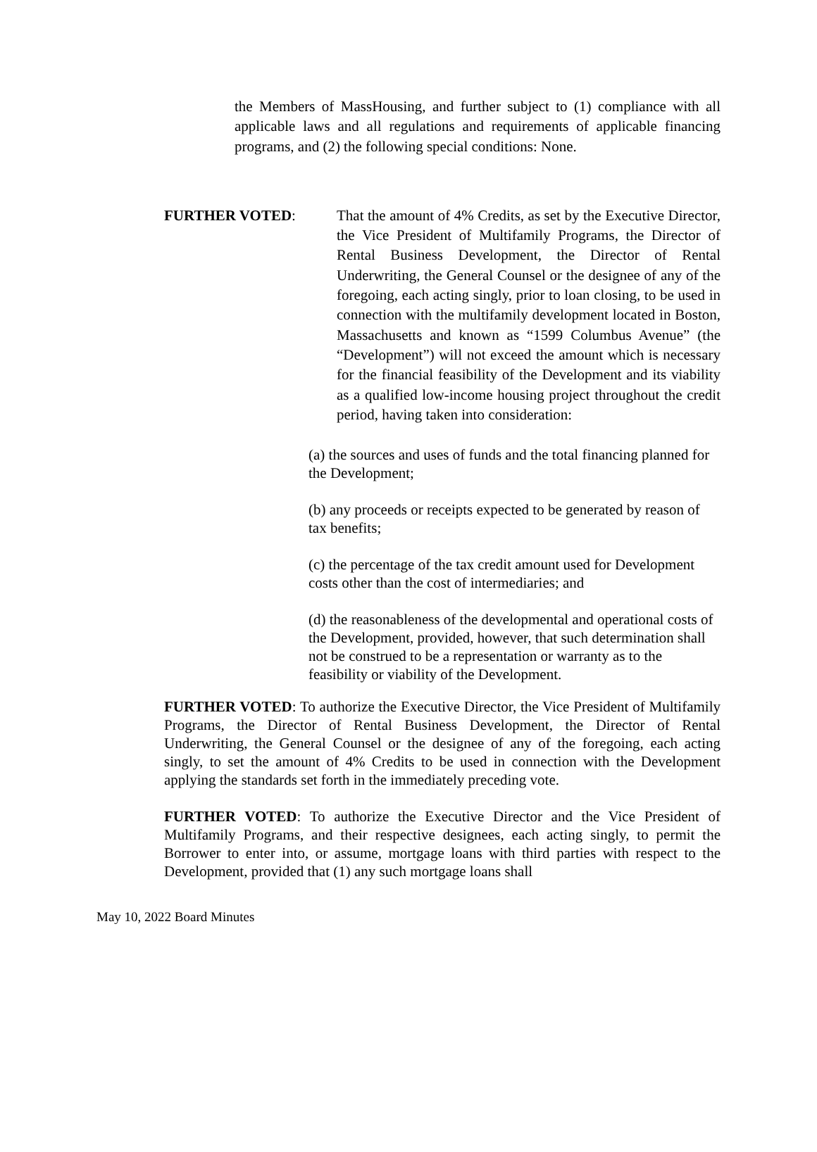the Members of MassHousing, and further subject to (1) compliance with all applicable laws and all regulations and requirements of applicable financing programs, and (2) the following special conditions: None.
FURTHER VOTED: That the amount of 4% Credits, as set by the Executive Director, the Vice President of Multifamily Programs, the Director of Rental Business Development, the Director of Rental Underwriting, the General Counsel or the designee of any of the foregoing, each acting singly, prior to loan closing, to be used in connection with the multifamily development located in Boston, Massachusetts and known as “1599 Columbus Avenue” (the “Development”) will not exceed the amount which is necessary for the financial feasibility of the Development and its viability as a qualified low-income housing project throughout the credit period, having taken into consideration:
(a) the sources and uses of funds and the total financing planned for the Development;
(b) any proceeds or receipts expected to be generated by reason of tax benefits;
(c) the percentage of the tax credit amount used for Development costs other than the cost of intermediaries; and
(d) the reasonableness of the developmental and operational costs of the Development, provided, however, that such determination shall not be construed to be a representation or warranty as to the feasibility or viability of the Development.
FURTHER VOTED: To authorize the Executive Director, the Vice President of Multifamily Programs, the Director of Rental Business Development, the Director of Rental Underwriting, the General Counsel or the designee of any of the foregoing, each acting singly, to set the amount of 4% Credits to be used in connection with the Development applying the standards set forth in the immediately preceding vote.
FURTHER VOTED: To authorize the Executive Director and the Vice President of Multifamily Programs, and their respective designees, each acting singly, to permit the Borrower to enter into, or assume, mortgage loans with third parties with respect to the Development, provided that (1) any such mortgage loans shall
May 10, 2022 Board Minutes